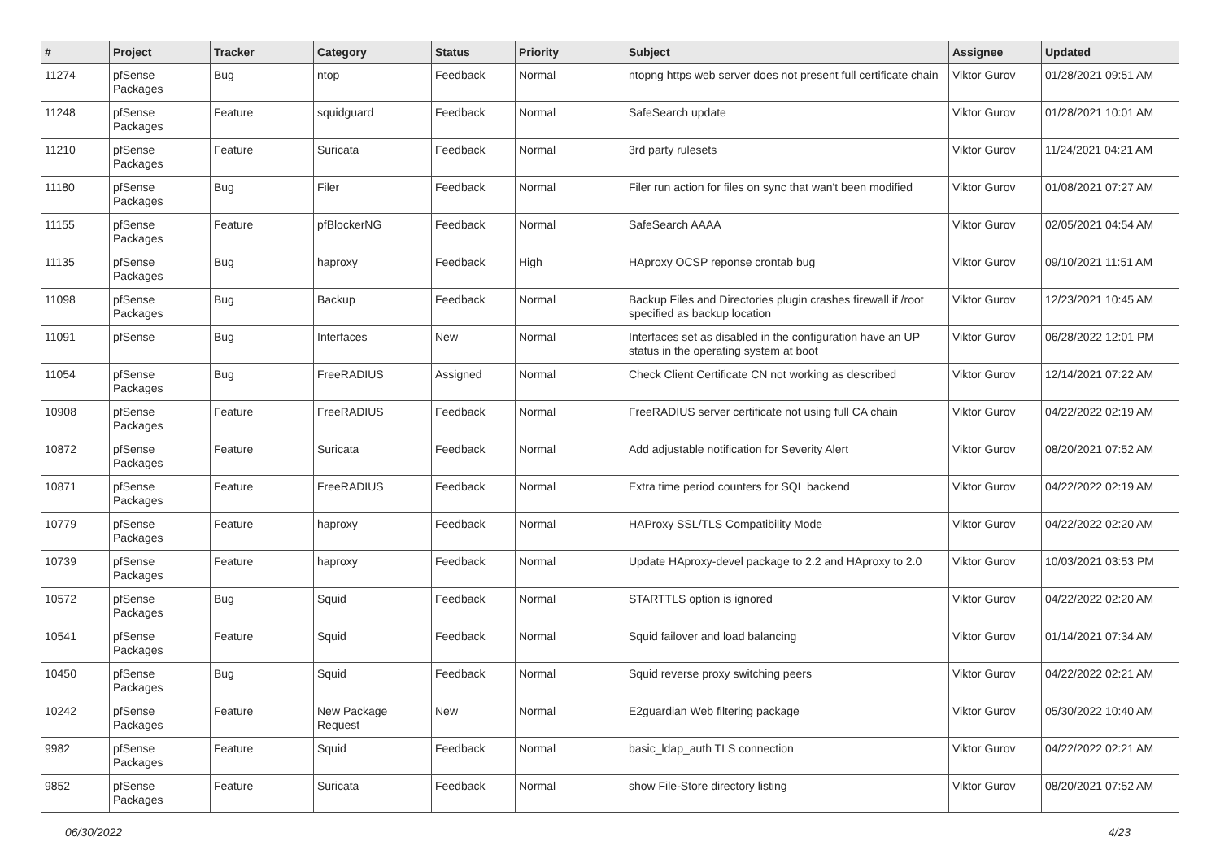| # | Project | Tracker | Category | Status | Priority | Subject | Assignee | Updated |
| --- | --- | --- | --- | --- | --- | --- | --- | --- |
| 11274 | pfSense Packages | Bug | ntop | Feedback | Normal | ntopng https web server does not present full certificate chain | Viktor Gurov | 01/28/2021 09:51 AM |
| 11248 | pfSense Packages | Feature | squidguard | Feedback | Normal | SafeSearch update | Viktor Gurov | 01/28/2021 10:01 AM |
| 11210 | pfSense Packages | Feature | Suricata | Feedback | Normal | 3rd party rulesets | Viktor Gurov | 11/24/2021 04:21 AM |
| 11180 | pfSense Packages | Bug | Filer | Feedback | Normal | Filer run action for files on sync that wan't been modified | Viktor Gurov | 01/08/2021 07:27 AM |
| 11155 | pfSense Packages | Feature | pfBlockerNG | Feedback | Normal | SafeSearch AAAA | Viktor Gurov | 02/05/2021 04:54 AM |
| 11135 | pfSense Packages | Bug | haproxy | Feedback | High | HAproxy OCSP reponse crontab bug | Viktor Gurov | 09/10/2021 11:51 AM |
| 11098 | pfSense Packages | Bug | Backup | Feedback | Normal | Backup Files and Directories plugin crashes firewall if /root specified as backup location | Viktor Gurov | 12/23/2021 10:45 AM |
| 11091 | pfSense | Bug | Interfaces | New | Normal | Interfaces set as disabled in the configuration have an UP status in the operating system at boot | Viktor Gurov | 06/28/2022 12:01 PM |
| 11054 | pfSense Packages | Bug | FreeRADIUS | Assigned | Normal | Check Client Certificate CN not working as described | Viktor Gurov | 12/14/2021 07:22 AM |
| 10908 | pfSense Packages | Feature | FreeRADIUS | Feedback | Normal | FreeRADIUS server certificate not using full CA chain | Viktor Gurov | 04/22/2022 02:19 AM |
| 10872 | pfSense Packages | Feature | Suricata | Feedback | Normal | Add adjustable notification for Severity Alert | Viktor Gurov | 08/20/2021 07:52 AM |
| 10871 | pfSense Packages | Feature | FreeRADIUS | Feedback | Normal | Extra time period counters for SQL backend | Viktor Gurov | 04/22/2022 02:19 AM |
| 10779 | pfSense Packages | Feature | haproxy | Feedback | Normal | HAProxy SSL/TLS Compatibility Mode | Viktor Gurov | 04/22/2022 02:20 AM |
| 10739 | pfSense Packages | Feature | haproxy | Feedback | Normal | Update HAproxy-devel package to 2.2 and HAproxy to 2.0 | Viktor Gurov | 10/03/2021 03:53 PM |
| 10572 | pfSense Packages | Bug | Squid | Feedback | Normal | STARTTLS option is ignored | Viktor Gurov | 04/22/2022 02:20 AM |
| 10541 | pfSense Packages | Feature | Squid | Feedback | Normal | Squid failover and load balancing | Viktor Gurov | 01/14/2021 07:34 AM |
| 10450 | pfSense Packages | Bug | Squid | Feedback | Normal | Squid reverse proxy switching peers | Viktor Gurov | 04/22/2022 02:21 AM |
| 10242 | pfSense Packages | Feature | New Package Request | New | Normal | E2guardian Web filtering package | Viktor Gurov | 05/30/2022 10:40 AM |
| 9982 | pfSense Packages | Feature | Squid | Feedback | Normal | basic_ldap_auth TLS connection | Viktor Gurov | 04/22/2022 02:21 AM |
| 9852 | pfSense Packages | Feature | Suricata | Feedback | Normal | show File-Store directory listing | Viktor Gurov | 08/20/2021 07:52 AM |
06/30/2022 4/23